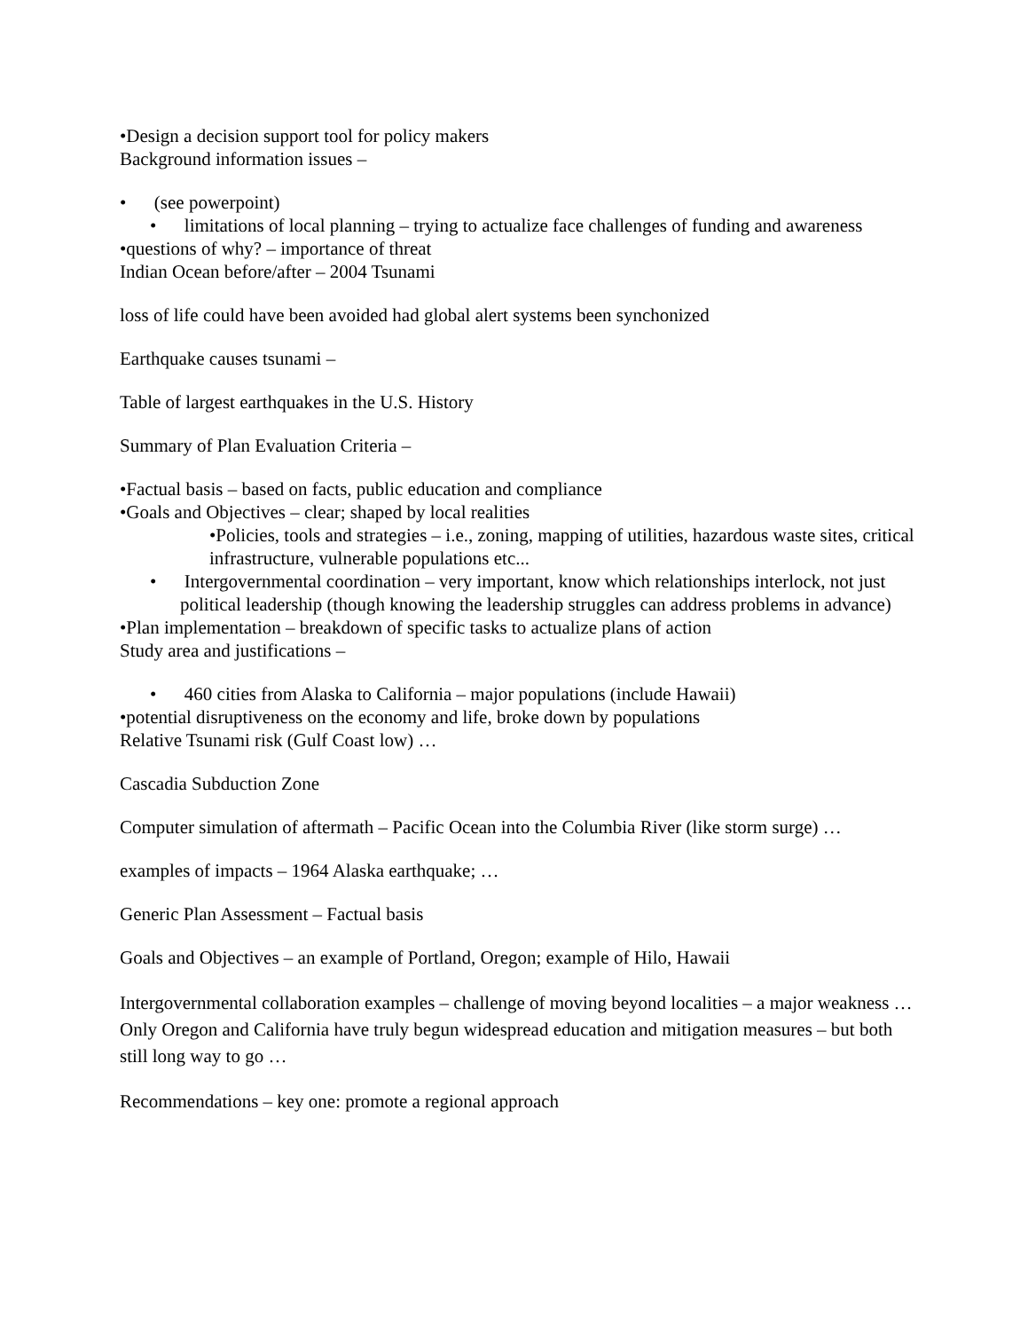•Design a decision support tool for policy makers
Background information issues –
• (see powerpoint)
• limitations of local planning – trying to actualize face challenges of funding and awareness
•questions of why? – importance of threat
Indian Ocean before/after – 2004 Tsunami
loss of life could have been avoided had global alert systems been synchonized
Earthquake causes tsunami –
Table of largest earthquakes in the U.S. History
Summary of Plan Evaluation Criteria –
•Factual basis – based on facts, public education and compliance
•Goals and Objectives – clear; shaped by local realities
•Policies, tools and strategies – i.e., zoning, mapping of utilities, hazardous waste sites, critical infrastructure, vulnerable populations etc...
• Intergovernmental coordination – very important, know which relationships interlock, not just political leadership (though knowing the leadership struggles can address problems in advance)
•Plan implementation – breakdown of specific tasks to actualize plans of action
Study area and justifications –
• 460 cities from Alaska to California – major populations (include Hawaii)
•potential disruptiveness on the economy and life, broke down by populations
Relative Tsunami risk (Gulf Coast low) …
Cascadia Subduction Zone
Computer simulation of aftermath – Pacific Ocean into the Columbia River (like storm surge) …
examples of impacts – 1964 Alaska earthquake; …
Generic Plan Assessment – Factual basis
Goals and Objectives – an example of Portland, Oregon; example of Hilo, Hawaii
Intergovernmental collaboration examples – challenge of moving beyond localities – a major weakness … Only Oregon and California have truly begun widespread education and mitigation measures – but both still long way to go …
Recommendations – key one: promote a regional approach